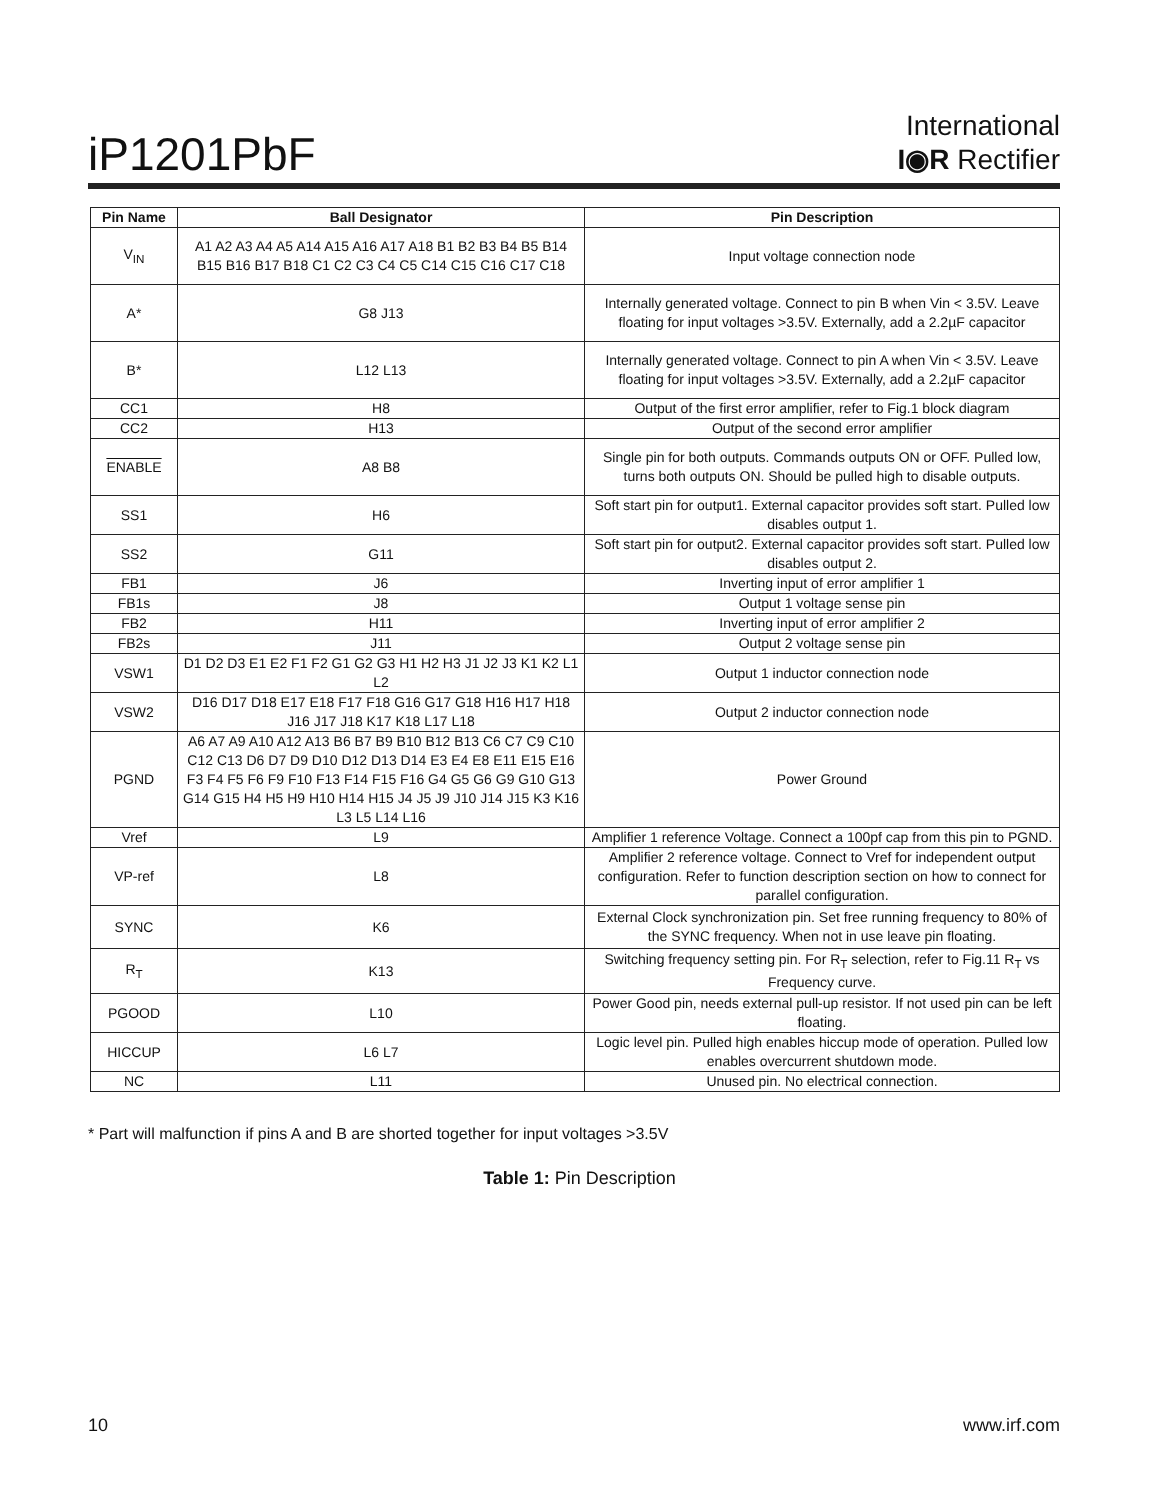iP1201PbF
International
I◉R Rectifier
| Pin Name | Ball Designator | Pin Description |
| --- | --- | --- |
| V<sub>IN</sub> | A1 A2 A3 A4 A5 A14 A15 A16 A17 A18 B1 B2 B3 B4 B5 B14 B15 B16 B17 B18 C1 C2 C3 C4 C5 C14 C15 C16 C17 C18 | Input voltage connection node |
| A* | G8 J13 | Internally generated voltage. Connect to pin B when Vin < 3.5V. Leave floating for input voltages >3.5V. Externally, add a 2.2µF capacitor |
| B* | L12 L13 | Internally generated voltage. Connect to pin A when Vin < 3.5V. Leave floating for input voltages >3.5V. Externally, add a 2.2µF capacitor |
| CC1 | H8 | Output of the first error amplifier, refer to Fig.1 block diagram |
| CC2 | H13 | Output of the second error amplifier |
| ENABLE | A8 B8 | Single pin for both outputs. Commands outputs ON or OFF. Pulled low, turns both outputs ON. Should be pulled high to disable outputs. |
| SS1 | H6 | Soft start pin for output1. External capacitor provides soft start. Pulled low disables output 1. |
| SS2 | G11 | Soft start pin for output2. External capacitor provides soft start. Pulled low disables output 2. |
| FB1 | J6 | Inverting input of error amplifier 1 |
| FB1s | J8 | Output 1 voltage sense pin |
| FB2 | H11 | Inverting input of error amplifier 2 |
| FB2s | J11 | Output 2 voltage sense pin |
| VSW1 | D1 D2 D3 E1 E2 F1 F2 G1 G2 G3 H1 H2 H3 J1 J2 J3 K1 K2 L1 L2 | Output 1 inductor connection node |
| VSW2 | D16 D17 D18 E17 E18 F17 F18 G16 G17 G18 H16 H17 H18 J16 J17 J18 K17 K18 L17 L18 | Output 2 inductor connection node |
| PGND | A6 A7 A9 A10 A12 A13 B6 B7 B9 B10 B12 B13 C6 C7 C9 C10 C12 C13 D6 D7 D9 D10 D12 D13 D14 E3 E4 E8 E11 E15 E16 F3 F4 F5 F6 F9 F10 F13 F14 F15 F16 G4 G5 G6 G9 G10 G13 G14 G15 H4 H5 H9 H10 H14 H15 J4 J5 J9 J10 J14 J15 K3 K16 L3 L5 L14 L16 | Power Ground |
| Vref | L9 | Amplifier 1 reference Voltage. Connect a 100pf cap from this pin to PGND. |
| VP-ref | L8 | Amplifier 2 reference voltage. Connect to Vref for independent output configuration. Refer to function description section on how to connect for parallel configuration. |
| SYNC | K6 | External Clock synchronization pin. Set free running frequency to 80% of the SYNC frequency. When not in use leave pin floating. |
| R<sub>T</sub> | K13 | Switching frequency setting pin. For R<sub>T</sub> selection, refer to Fig.11 R<sub>T</sub> vs Frequency curve. |
| PGOOD | L10 | Power Good pin, needs external pull-up resistor. If not used pin can be left floating. |
| HICCUP | L6 L7 | Logic level pin. Pulled high enables hiccup mode of operation. Pulled low enables overcurrent shutdown mode. |
| NC | L11 | Unused pin. No electrical connection. |
* Part will malfunction if pins A and B are shorted together for input voltages >3.5V
Table 1: Pin Description
10 www.irf.com